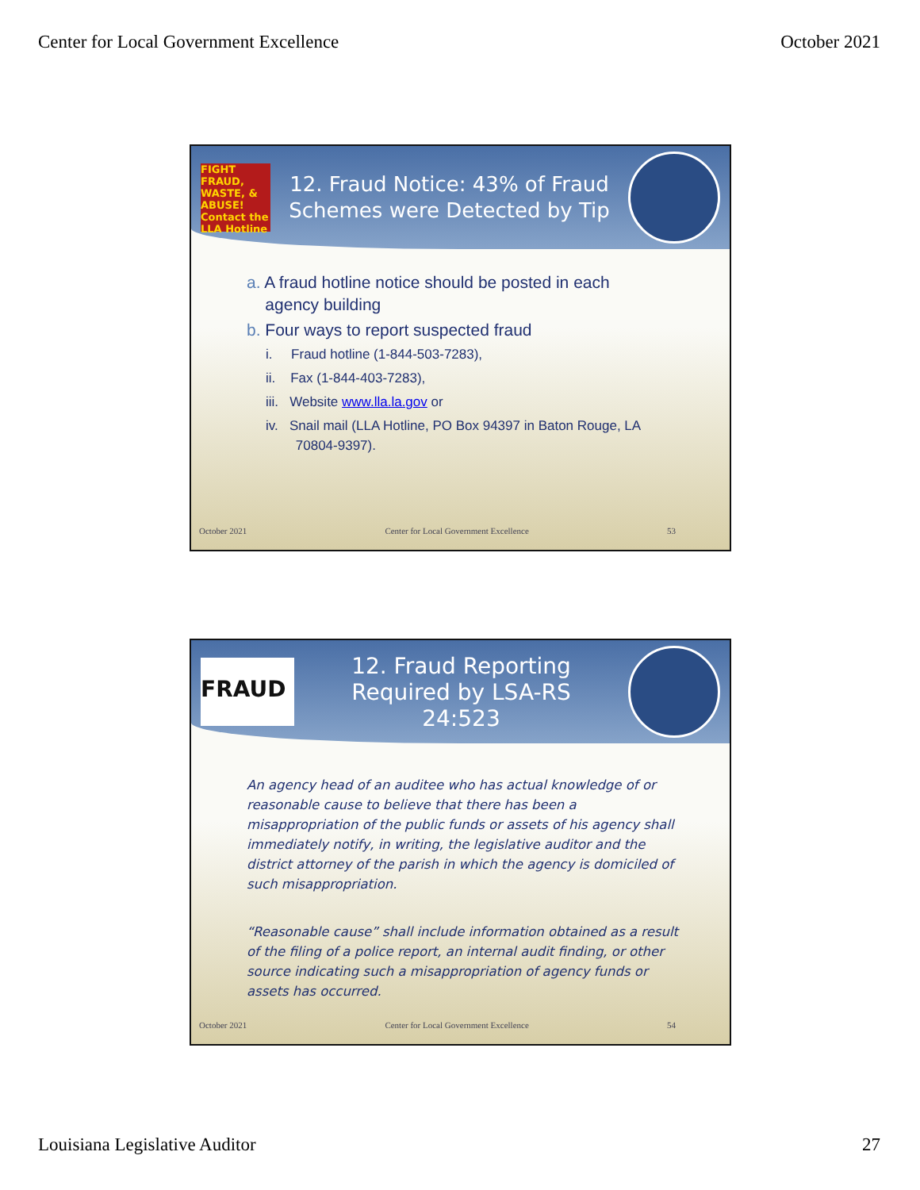Center for Local Government Excellence October 2021
FIGHT FRAUD, WASTE, & ABUSE! Contact the LLA Hotline
12. Fraud Notice: 43% of Fraud Schemes were Detected by Tip
a. A fraud hotline notice should be posted in each
agency building
b. Four ways to report suspected fraud
i. Fraud hotline (1-844-503-7283),
ii. Fax (1-844-403-7283),
iii. Website www.lla.la.gov or
iv. Snail mail (LLA Hotline, PO Box 94397 in Baton Rouge, LA
70804-9397).
October 2021 Center for Local Government Excellence 53
FRAUD
12. Fraud Reporting
Required by LSA-RS 24:523
An agency head of an auditee who has actual knowledge of or reasonable cause to believe that there has been a misappropriation of the public funds or assets of his agency shall immediately notify, in writing, the legislative auditor and the district attorney of the parish in which the agency is domiciled of such misappropriation.
“Reasonable cause” shall include information obtained as a result of the filing of a police report, an internal audit finding, or other source indicating such a misappropriation of agency funds or assets has occurred.
October 2021 Center for Local Government Excellence 54
Louisiana Legislative Auditor 27